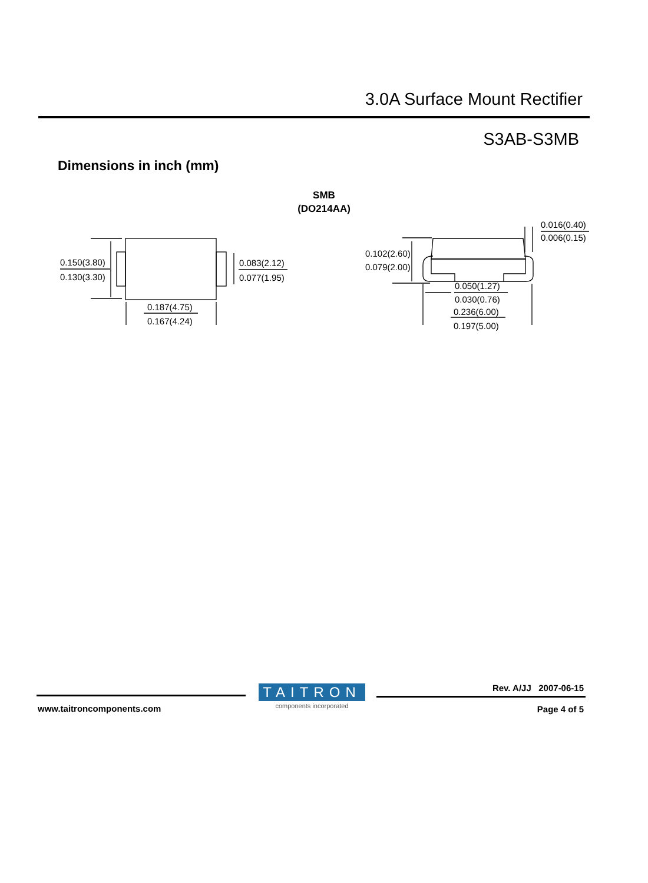3.0A Surface Mount Rectifier
S3AB-S3MB
Dimensions in inch (mm)
SMB
(DO214AA)
0.150(3.80)
0.130(3.30)
0.083(2.12)
0.077(1.95)
0.187(4.75)
0.167(4.24)
0.102(2.60)
0.079(2.00)
0.050(1.27)
0.030(0.76)
0.236(6.00)
0.197(5.00)
0.016(0.40)
0.006(0.15)
TAITRON
components incorporated
www.taitroncomponents.com
Rev. A/JJ 2007-06-15
Page 4 of 5